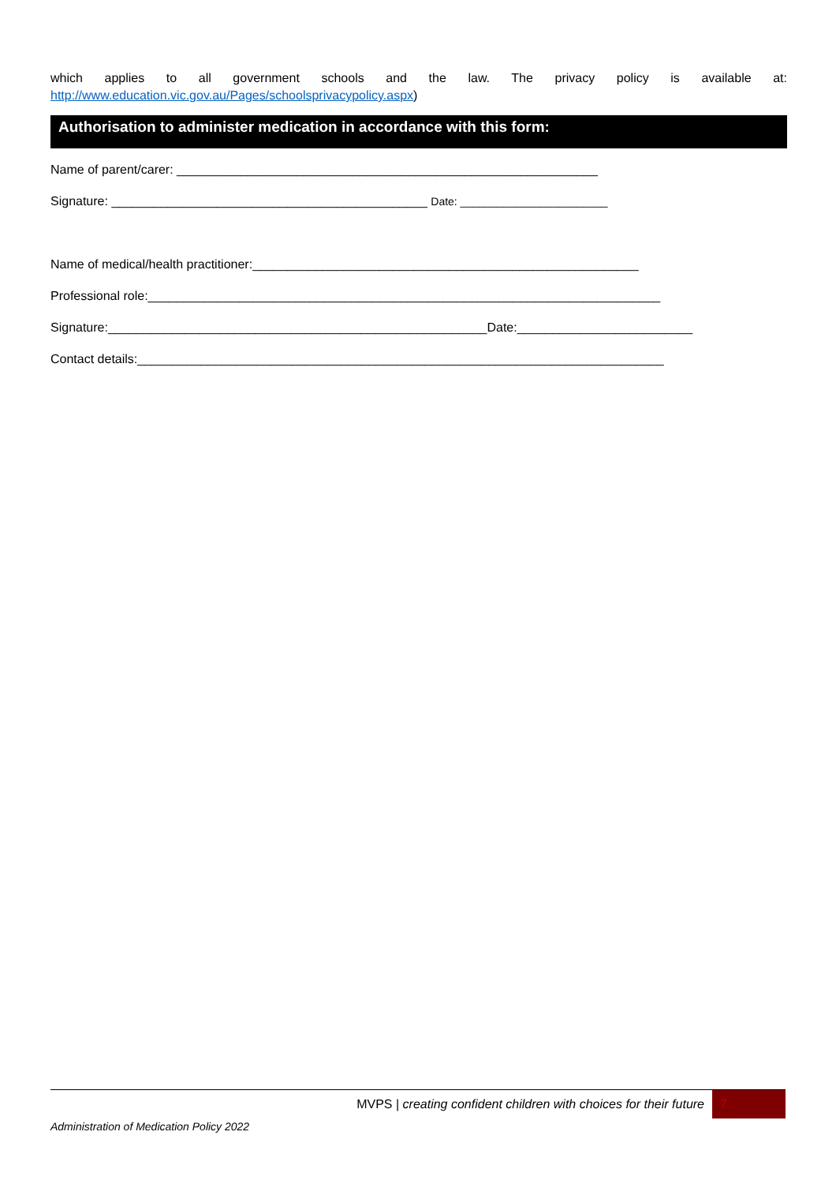which applies to all government schools and the law. The privacy policy is available at:
http://www.education.vic.gov.au/Pages/schoolsprivacypolicy.aspx)
Authorisation to administer medication in accordance with this form:
Name of parent/carer: ____________________________________________________________
Signature: _____________________________________________ Date: ________________________
Name of medical/health practitioner:_______________________________________________________
Professional role:_________________________________________________________________________
Signature:______________________________________________________Date:_________________________
Contact details:___________________________________________________________________________
MVPS | creating confident children with choices for their future
7
Administration of Medication Policy 2022